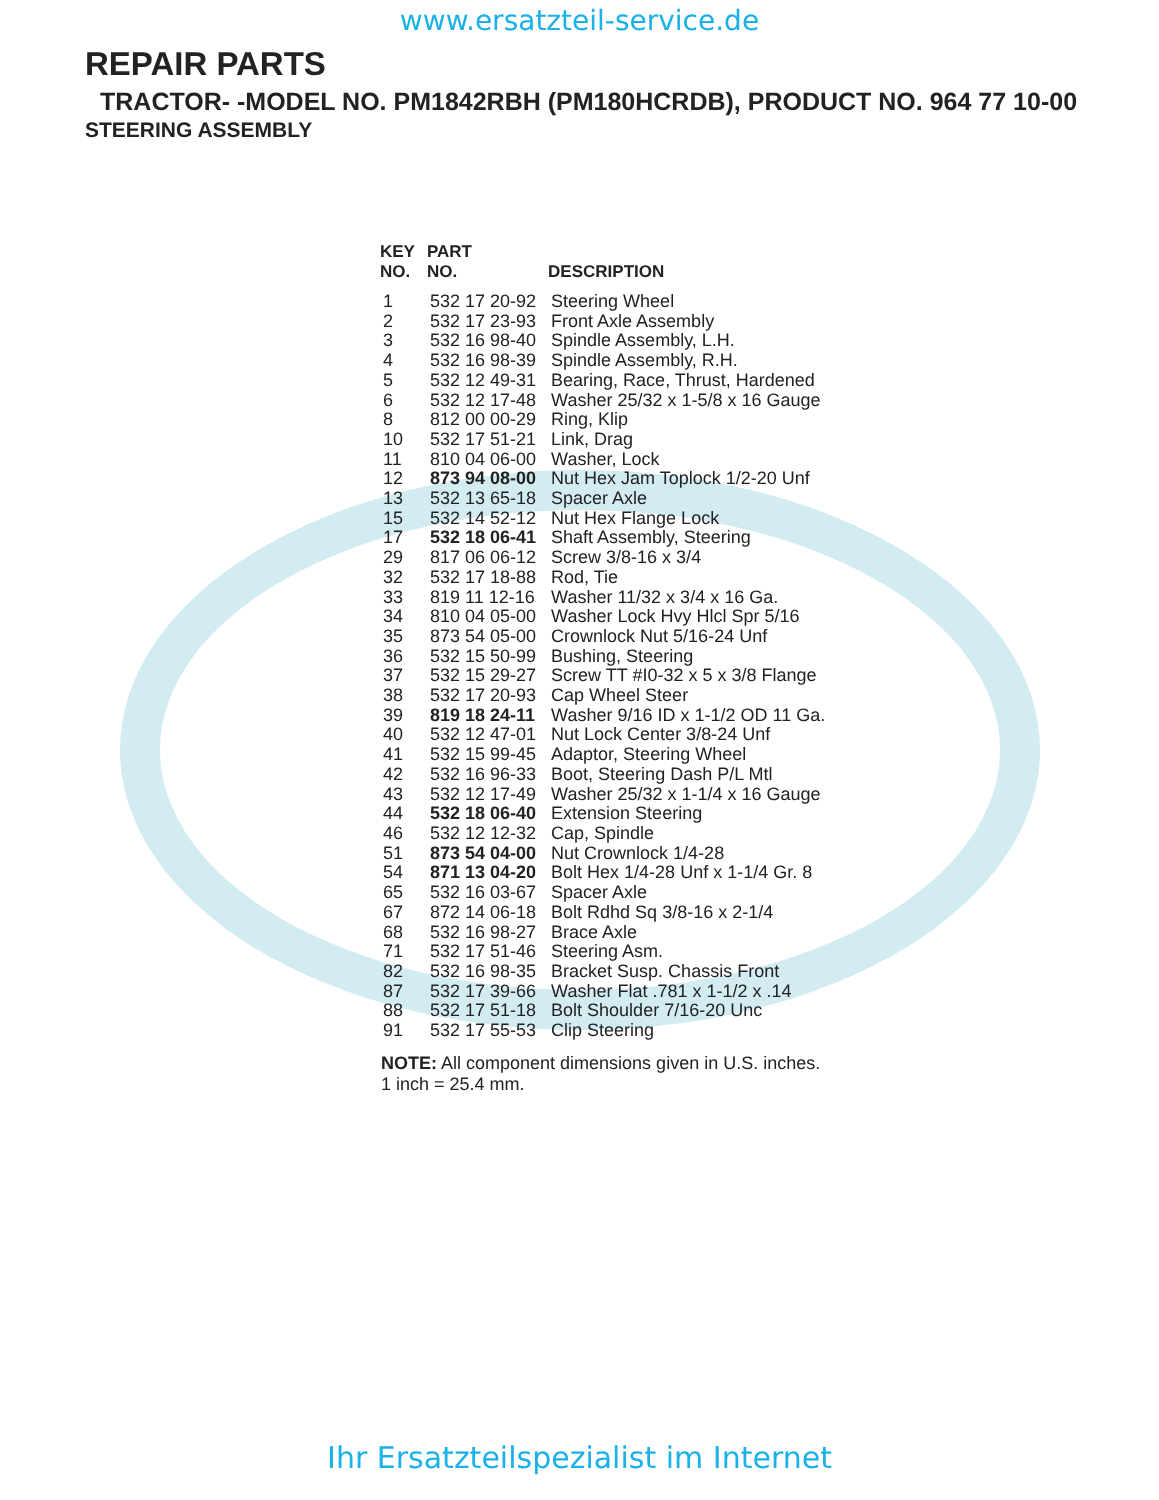www.ersatzteil-service.de
REPAIR PARTS
TRACTOR- -MODEL NO. PM1842RBH (PM180HCRDB), PRODUCT NO. 964 77 10-00
STEERING ASSEMBLY
| KEY NO. | PART NO. | DESCRIPTION |
| --- | --- | --- |
| 1 | 532 17 20-92 | Steering Wheel |
| 2 | 532 17 23-93 | Front Axle Assembly |
| 3 | 532 16 98-40 | Spindle Assembly, L.H. |
| 4 | 532 16 98-39 | Spindle Assembly, R.H. |
| 5 | 532 12 49-31 | Bearing, Race, Thrust, Hardened |
| 6 | 532 12 17-48 | Washer 25/32 x 1-5/8 x 16 Gauge |
| 8 | 812 00 00-29 | Ring, Klip |
| 10 | 532 17 51-21 | Link, Drag |
| 11 | 810 04 06-00 | Washer, Lock |
| 12 | 873 94 08-00 | Nut Hex Jam Toplock 1/2-20 Unf |
| 13 | 532 13 65-18 | Spacer Axle |
| 15 | 532 14 52-12 | Nut Hex Flange Lock |
| 17 | 532 18 06-41 | Shaft Assembly, Steering |
| 29 | 817 06 06-12 | Screw 3/8-16 x 3/4 |
| 32 | 532 17 18-88 | Rod, Tie |
| 33 | 819 11 12-16 | Washer 11/32 x 3/4 x 16 Ga. |
| 34 | 810 04 05-00 | Washer Lock Hvy Hlcl Spr 5/16 |
| 35 | 873 54 05-00 | Crownlock Nut 5/16-24 Unf |
| 36 | 532 15 50-99 | Bushing, Steering |
| 37 | 532 15 29-27 | Screw TT #I0-32 x 5 x 3/8 Flange |
| 38 | 532 17 20-93 | Cap Wheel Steer |
| 39 | 819 18 24-11 | Washer 9/16 ID x 1-1/2 OD 11 Ga. |
| 40 | 532 12 47-01 | Nut Lock Center 3/8-24 Unf |
| 41 | 532 15 99-45 | Adaptor, Steering Wheel |
| 42 | 532 16 96-33 | Boot, Steering Dash P/L Mtl |
| 43 | 532 12 17-49 | Washer 25/32 x 1-1/4 x 16 Gauge |
| 44 | 532 18 06-40 | Extension Steering |
| 46 | 532 12 12-32 | Cap, Spindle |
| 51 | 873 54 04-00 | Nut Crownlock 1/4-28 |
| 54 | 871 13 04-20 | Bolt Hex 1/4-28 Unf x 1-1/4 Gr. 8 |
| 65 | 532 16 03-67 | Spacer Axle |
| 67 | 872 14 06-18 | Bolt Rdhd Sq 3/8-16 x 2-1/4 |
| 68 | 532 16 98-27 | Brace Axle |
| 71 | 532 17 51-46 | Steering Asm. |
| 82 | 532 16 98-35 | Bracket Susp. Chassis Front |
| 87 | 532 17 39-66 | Washer Flat .781 x 1-1/2 x .14 |
| 88 | 532 17 51-18 | Bolt Shoulder 7/16-20 Unc |
| 91 | 532 17 55-53 | Clip Steering |
NOTE: All component dimensions given in U.S. inches.
1 inch = 25.4 mm.
Ihr Ersatzteilspezialist im Internet